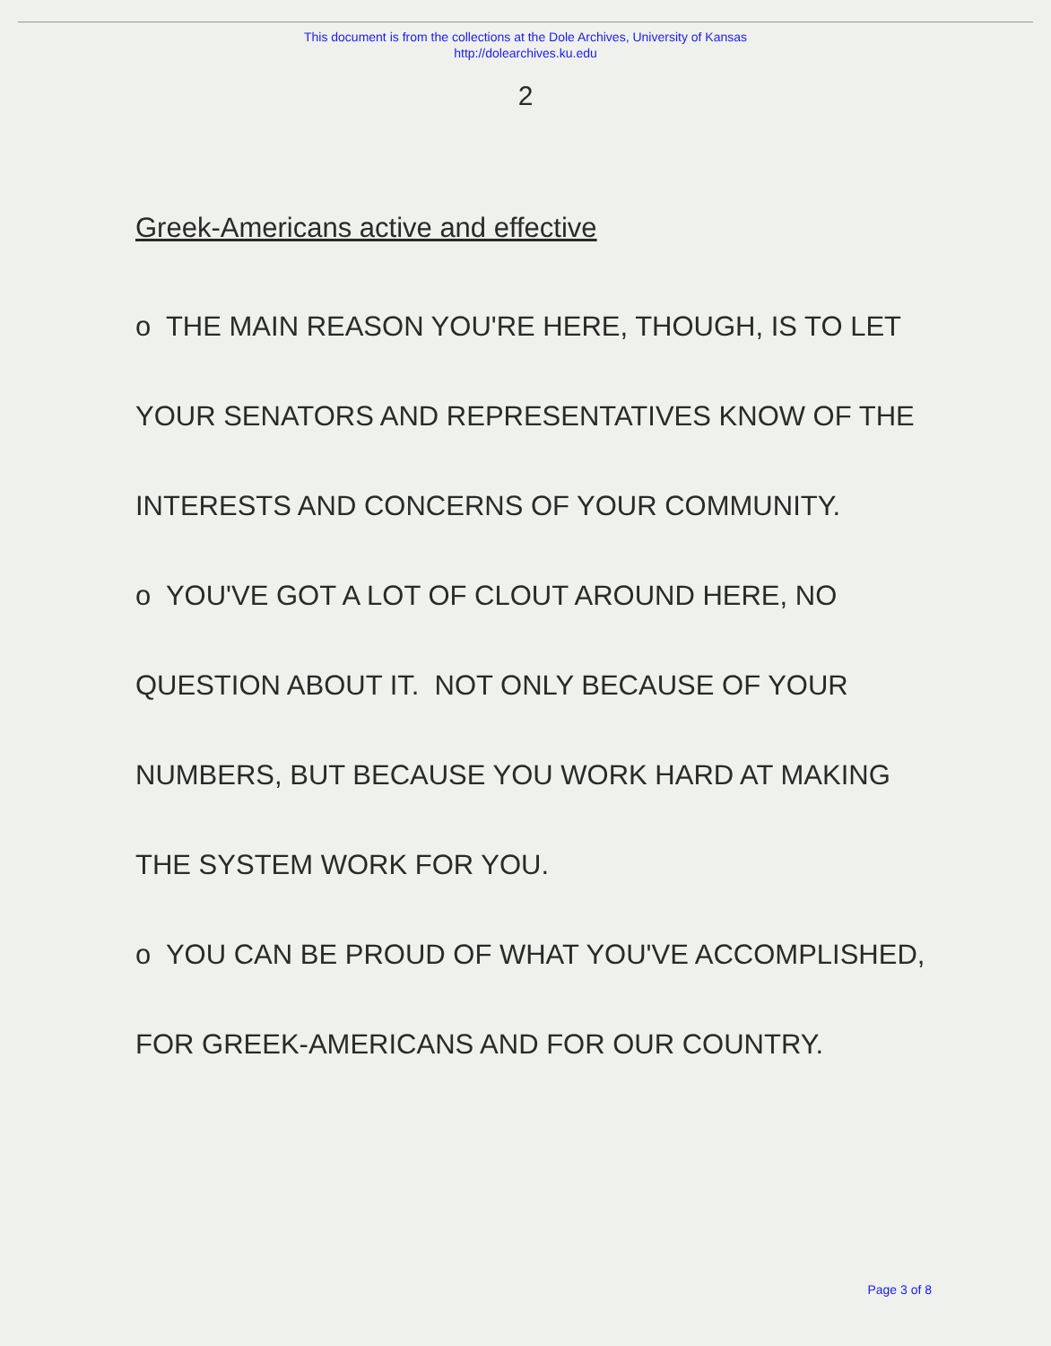This document is from the collections at the Dole Archives, University of Kansas
http://dolearchives.ku.edu
2
Greek-Americans active and effective
o THE MAIN REASON YOU'RE HERE, THOUGH, IS TO LET
YOUR SENATORS AND REPRESENTATIVES KNOW OF THE
INTERESTS AND CONCERNS OF YOUR COMMUNITY.
o YOU'VE GOT A LOT OF CLOUT AROUND HERE, NO
QUESTION ABOUT IT. NOT ONLY BECAUSE OF YOUR
NUMBERS, BUT BECAUSE YOU WORK HARD AT MAKING
THE SYSTEM WORK FOR YOU.
o YOU CAN BE PROUD OF WHAT YOU'VE ACCOMPLISHED,
FOR GREEK-AMERICANS AND FOR OUR COUNTRY.
Page 3 of 8